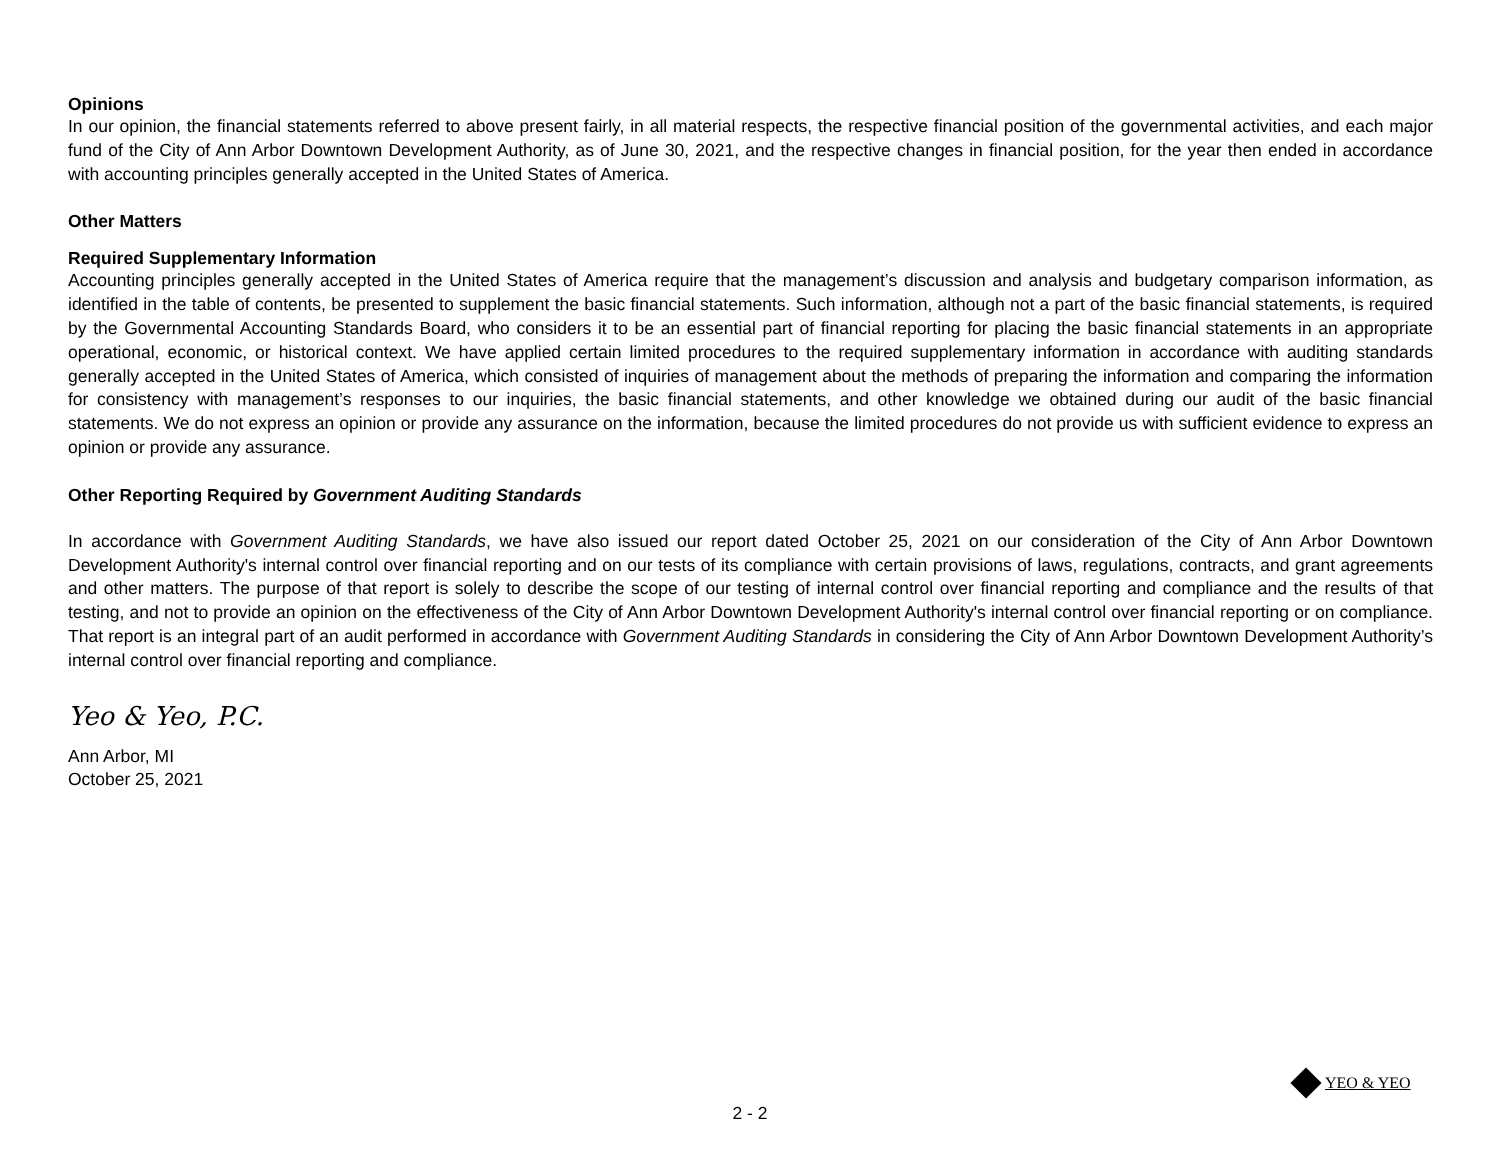Opinions
In our opinion, the financial statements referred to above present fairly, in all material respects, the respective financial position of the governmental activities, and each major fund of the City of Ann Arbor Downtown Development Authority, as of June 30, 2021, and the respective changes in financial position, for the year then ended in accordance with accounting principles generally accepted in the United States of America.
Other Matters
Required Supplementary Information
Accounting principles generally accepted in the United States of America require that the management’s discussion and analysis and budgetary comparison information, as identified in the table of contents, be presented to supplement the basic financial statements. Such information, although not a part of the basic financial statements, is required by the Governmental Accounting Standards Board, who considers it to be an essential part of financial reporting for placing the basic financial statements in an appropriate operational, economic, or historical context. We have applied certain limited procedures to the required supplementary information in accordance with auditing standards generally accepted in the United States of America, which consisted of inquiries of management about the methods of preparing the information and comparing the information for consistency with management’s responses to our inquiries, the basic financial statements, and other knowledge we obtained during our audit of the basic financial statements. We do not express an opinion or provide any assurance on the information, because the limited procedures do not provide us with sufficient evidence to express an opinion or provide any assurance.
Other Reporting Required by Government Auditing Standards
In accordance with Government Auditing Standards, we have also issued our report dated October 25, 2021 on our consideration of the City of Ann Arbor Downtown Development Authority's internal control over financial reporting and on our tests of its compliance with certain provisions of laws, regulations, contracts, and grant agreements and other matters. The purpose of that report is solely to describe the scope of our testing of internal control over financial reporting and compliance and the results of that testing, and not to provide an opinion on the effectiveness of the City of Ann Arbor Downtown Development Authority's internal control over financial reporting or on compliance. That report is an integral part of an audit performed in accordance with Government Auditing Standards in considering the City of Ann Arbor Downtown Development Authority’s internal control over financial reporting and compliance.
Yeo & Yeo, P.C.
Ann Arbor, MI
October 25, 2021
YEO & YEO
2 - 2